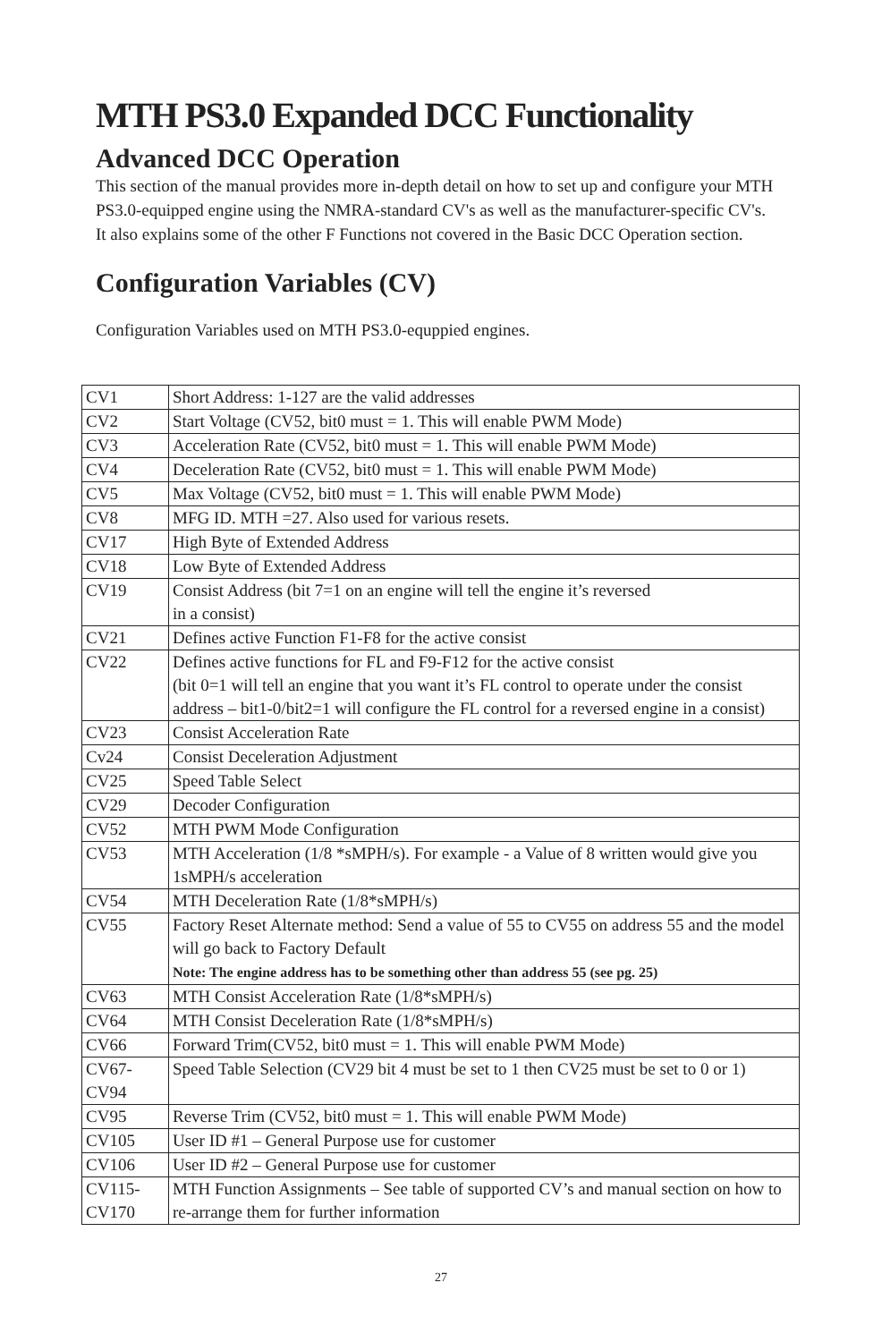MTH PS3.0 Expanded DCC Functionality
Advanced DCC Operation
This section of the manual provides more in-depth detail on how to set up and configure your MTH PS3.0-equipped engine using the NMRA-standard CV's as well as the manufacturer-specific CV's. It also explains some of the other F Functions not covered in the Basic DCC Operation section.
Configuration Variables (CV)
Configuration Variables used on MTH PS3.0-equppied engines.
| CV1 | Short Address: 1-127 are the valid addresses |
| CV2 | Start Voltage (CV52, bit0 must = 1. This will enable PWM Mode) |
| CV3 | Acceleration Rate (CV52, bit0 must = 1. This will enable PWM Mode) |
| CV4 | Deceleration Rate (CV52, bit0 must = 1. This will enable PWM Mode) |
| CV5 | Max Voltage (CV52, bit0 must = 1. This will enable PWM Mode) |
| CV8 | MFG ID. MTH =27. Also used for various resets. |
| CV17 | High Byte of Extended Address |
| CV18 | Low Byte of Extended Address |
| CV19 | Consist Address (bit 7=1 on an engine will tell the engine it’s reversed in a consist) |
| CV21 | Defines active Function F1-F8 for the active consist |
| CV22 | Defines active functions for FL and F9-F12 for the active consist (bit 0=1 will tell an engine that you want it’s FL control to operate under the consist address – bit1-0/bit2=1 will configure the FL control for a reversed engine in a consist) |
| CV23 | Consist Acceleration Rate |
| Cv24 | Consist Deceleration Adjustment |
| CV25 | Speed Table Select |
| CV29 | Decoder Configuration |
| CV52 | MTH PWM Mode Configuration |
| CV53 | MTH Acceleration (1/8 *sMPH/s). For example - a Value of 8 written would give you 1sMPH/s acceleration |
| CV54 | MTH Deceleration Rate (1/8*sMPH/s) |
| CV55 | Factory Reset Alternate method: Send a value of 55 to CV55 on address 55 and the model will go back to Factory Default Note: The engine address has to be something other than address 55 (see pg. 25) |
| CV63 | MTH Consist Acceleration Rate (1/8*sMPH/s) |
| CV64 | MTH Consist Deceleration Rate (1/8*sMPH/s) |
| CV66 | Forward Trim(CV52, bit0 must = 1. This will enable PWM Mode) |
| CV67- CV94 | Speed Table Selection (CV29 bit 4 must be set to 1 then CV25 must be set to 0 or 1) |
| CV95 | Reverse Trim (CV52, bit0 must = 1. This will enable PWM Mode) |
| CV105 | User ID #1 – General Purpose use for customer |
| CV106 | User ID #2 – General Purpose use for customer |
| CV115- CV170 | MTH Function Assignments – See table of supported CV’s and manual section on how to re-arrange them for further information |
27